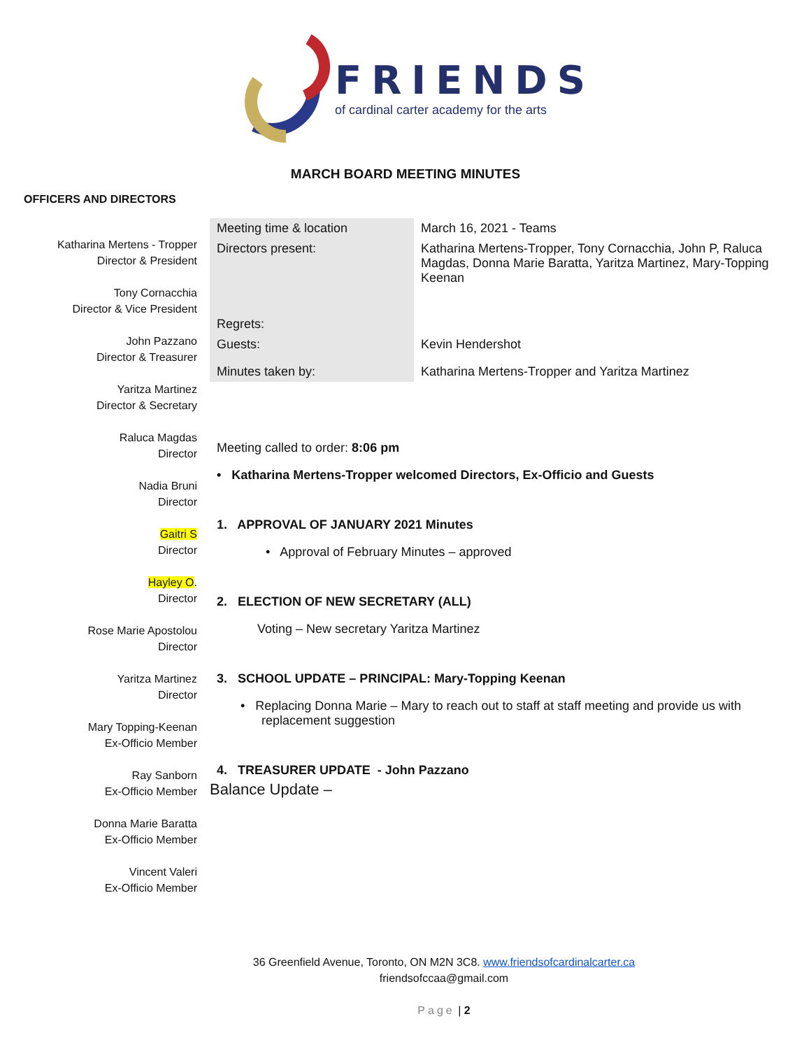FRIENDS
of cardinal carter academy for the arts
MARCH BOARD MEETING MINUTES
OFFICERS AND DIRECTORS
Katharina Mertens - Tropper
Director & President
Tony Cornacchia
Director & Vice President
John Pazzano
Director & Treasurer
Yaritza Martinez
Director & Secretary
Raluca Magdas
Director
Nadia Bruni
Director
Gaitri S
Director
Hayley O.
Director
Rose Marie Apostolou
Director
Yaritza Martinez
Director
Mary Topping-Keenan
Ex-Officio Member
Ray Sanborn
Ex-Officio Member
Donna Marie Baratta
Ex-Officio Member
Vincent Valeri
Ex-Officio Member
| Meeting time & location | March 16, 2021 - Teams |
| Directors present: | Katharina Mertens-Tropper, Tony Cornacchia, John P, Raluca Magdas, Donna Marie Baratta, Yaritza Martinez, Mary-Topping Keenan |
| Regrets: | |
| Guests: | Kevin Hendershot |
| Minutes taken by: | Katharina Mertens-Tropper and Yaritza Martinez |
Meeting called to order: 8:06 pm
• Katharina Mertens-Tropper welcomed Directors, Ex-Officio and Guests
1. APPROVAL OF JANUARY 2021 Minutes
• Approval of February Minutes – approved
2. ELECTION OF NEW SECRETARY (ALL)
Voting – New secretary Yaritza Martinez
3. SCHOOL UPDATE – PRINCIPAL: Mary-Topping Keenan
• Replacing Donna Marie – Mary to reach out to staff at staff meeting and provide us with
replacement suggestion
4. TREASURER UPDATE - John Pazzano
Balance Update –
36 Greenfield Avenue, Toronto, ON M2N 3C8. www.friendsofcardinalcarter.ca
friendsofccaa@gmail.com
Page | 2